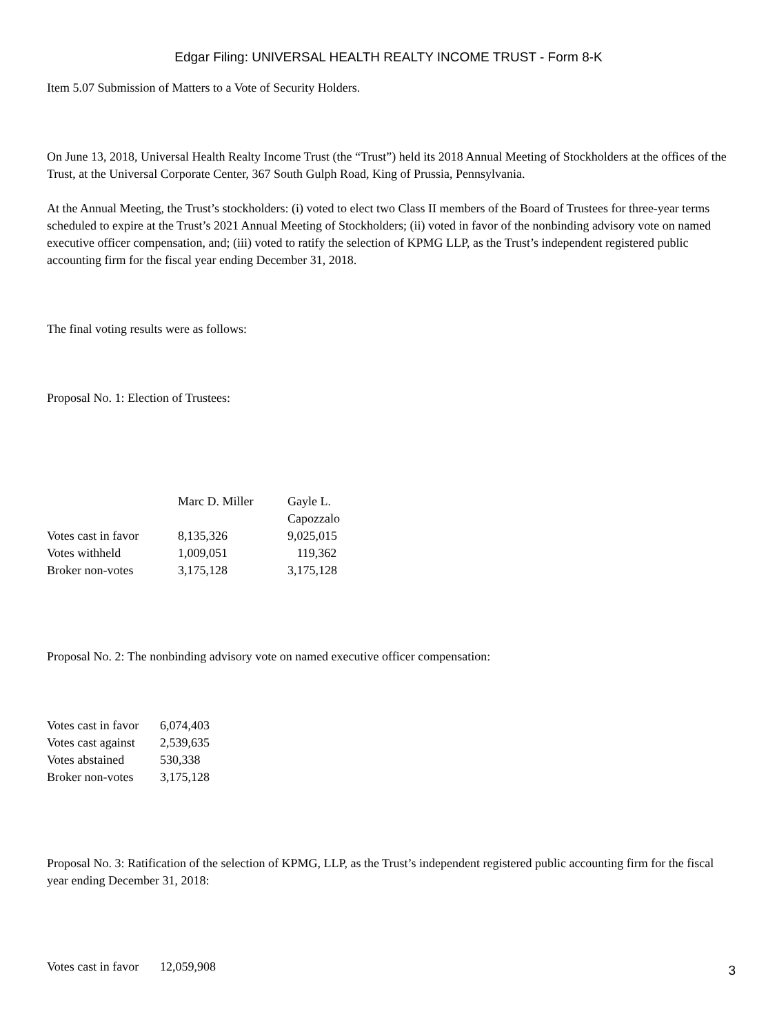Edgar Filing: UNIVERSAL HEALTH REALTY INCOME TRUST - Form 8-K
Item 5.07 Submission of Matters to a Vote of Security Holders.
On June 13, 2018, Universal Health Realty Income Trust (the “Trust”) held its 2018 Annual Meeting of Stockholders at the offices of the Trust, at the Universal Corporate Center, 367 South Gulph Road, King of Prussia, Pennsylvania.
At the Annual Meeting, the Trust’s stockholders: (i) voted to elect two Class II members of the Board of Trustees for three-year terms scheduled to expire at the Trust’s 2021 Annual Meeting of Stockholders; (ii) voted in favor of the nonbinding advisory vote on named executive officer compensation, and; (iii) voted to ratify the selection of KPMG LLP, as the Trust’s independent registered public accounting firm for the fiscal year ending December 31, 2018.
The final voting results were as follows:
Proposal No. 1: Election of Trustees:
| | Marc D. Miller | Gayle L. Capozzalo |
| Votes cast in favor | 8,135,326 | 9,025,015 |
| Votes withheld | 1,009,051 | 119,362 |
| Broker non-votes | 3,175,128 | 3,175,128 |
Proposal No. 2: The nonbinding advisory vote on named executive officer compensation:
| Votes cast in favor | 6,074,403 |
| Votes cast against | 2,539,635 |
| Votes abstained | 530,338 |
| Broker non-votes | 3,175,128 |
Proposal No. 3: Ratification of the selection of KPMG, LLP, as the Trust’s independent registered public accounting firm for the fiscal year ending December 31, 2018:
| Votes cast in favor | 12,059,908 |
3